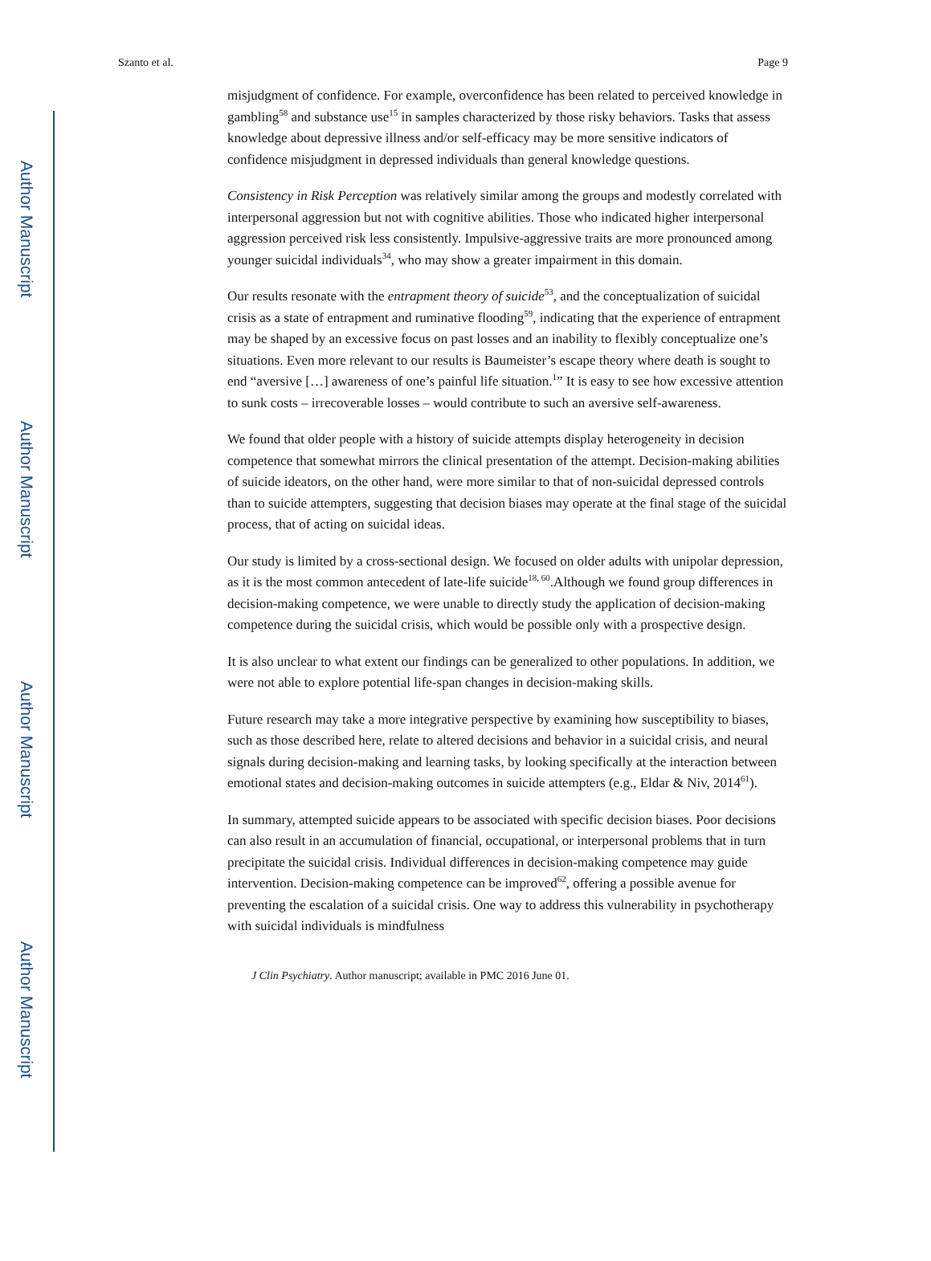Author Manuscript
Author Manuscript
Author Manuscript
Author Manuscript
Szanto et al. Page 9
misjudgment of confidence. For example, overconfidence has been related to perceived knowledge in gambling<sup>58</sup> and substance use<sup>15</sup> in samples characterized by those risky behaviors. Tasks that assess knowledge about depressive illness and/or self-efficacy may be more sensitive indicators of confidence misjudgment in depressed individuals than general knowledge questions.
Consistency in Risk Perception was relatively similar among the groups and modestly correlated with interpersonal aggression but not with cognitive abilities. Those who indicated higher interpersonal aggression perceived risk less consistently. Impulsive-aggressive traits are more pronounced among younger suicidal individuals<sup>34</sup>, who may show a greater impairment in this domain.
Our results resonate with the entrapment theory of suicide<sup>53</sup>, and the conceptualization of suicidal crisis as a state of entrapment and ruminative flooding<sup>59</sup>, indicating that the experience of entrapment may be shaped by an excessive focus on past losses and an inability to flexibly conceptualize one’s situations. Even more relevant to our results is Baumeister’s escape theory where death is sought to end “aversive […] awareness of one’s painful life situation.<sup>1</sup>” It is easy to see how excessive attention to sunk costs – irrecoverable losses – would contribute to such an aversive self-awareness.
We found that older people with a history of suicide attempts display heterogeneity in decision competence that somewhat mirrors the clinical presentation of the attempt. Decision-making abilities of suicide ideators, on the other hand, were more similar to that of non-suicidal depressed controls than to suicide attempters, suggesting that decision biases may operate at the final stage of the suicidal process, that of acting on suicidal ideas.
Our study is limited by a cross-sectional design. We focused on older adults with unipolar depression, as it is the most common antecedent of late-life suicide<sup>18, 60</sup>.Although we found group differences in decision-making competence, we were unable to directly study the application of decision-making competence during the suicidal crisis, which would be possible only with a prospective design.
It is also unclear to what extent our findings can be generalized to other populations. In addition, we were not able to explore potential life-span changes in decision-making skills.
Future research may take a more integrative perspective by examining how susceptibility to biases, such as those described here, relate to altered decisions and behavior in a suicidal crisis, and neural signals during decision-making and learning tasks, by looking specifically at the interaction between emotional states and decision-making outcomes in suicide attempters (e.g., Eldar & Niv, 2014<sup>61</sup>).
In summary, attempted suicide appears to be associated with specific decision biases. Poor decisions can also result in an accumulation of financial, occupational, or interpersonal problems that in turn precipitate the suicidal crisis. Individual differences in decision-making competence may guide intervention. Decision-making competence can be improved<sup>62</sup>, offering a possible avenue for preventing the escalation of a suicidal crisis. One way to address this vulnerability in psychotherapy with suicidal individuals is mindfulness
J Clin Psychiatry. Author manuscript; available in PMC 2016 June 01.